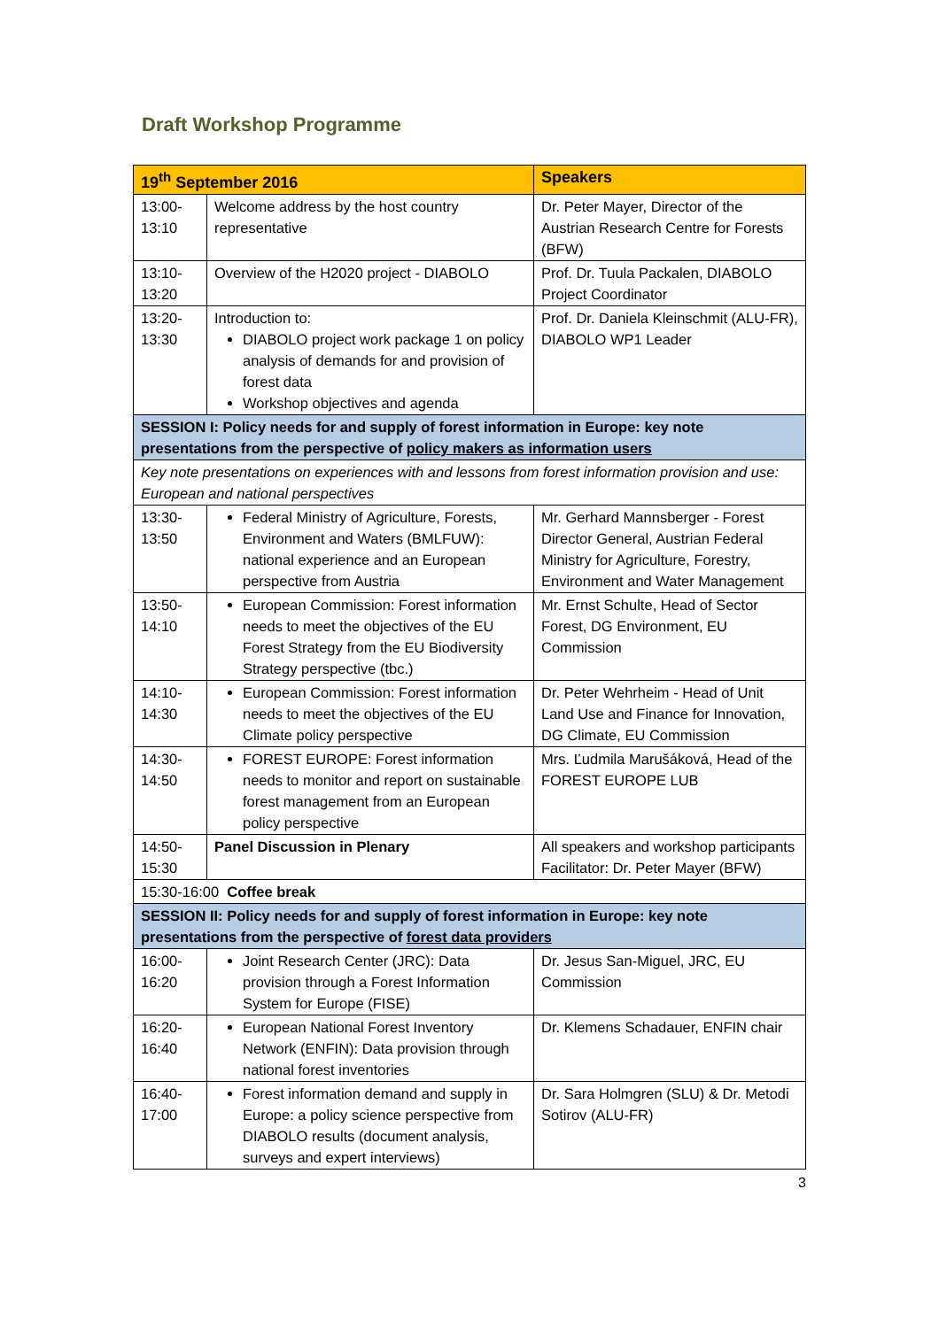Draft Workshop Programme
| 19<sup>th</sup> September 2016 | | Speakers |
| --- | --- | --- |
| 13:00- 13:10 | Welcome address by the host country representative | Dr. Peter Mayer, Director of the Austrian Research Centre for Forests (BFW) |
| 13:10- 13:20 | Overview of the H2020 project - DIABOLO | Prof. Dr. Tuula Packalen, DIABOLO Project Coordinator |
| 13:20- 13:30 | Introduction to: DIABOLO project work package 1 on policy analysis of demands for and provision of forest data Workshop objectives and agenda | Prof. Dr. Daniela Kleinschmit (ALU-FR), DIABOLO WP1 Leader |
| SESSION I: Policy needs for and supply of forest information in Europe: key note presentations from the perspective of policy makers as information users | | |
| Key note presentations on experiences with and lessons from forest information provision and use: European and national perspectives | | |
| 13:30- 13:50 | Federal Ministry of Agriculture, Forests, Environment and Waters (BMLFUW): national experience and an European perspective from Austria | Mr. Gerhard Mannsberger - Forest Director General, Austrian Federal Ministry for Agriculture, Forestry, Environment and Water Management |
| 13:50- 14:10 | European Commission: Forest information needs to meet the objectives of the EU Forest Strategy from the EU Biodiversity Strategy perspective (tbc.) | Mr. Ernst Schulte, Head of Sector Forest, DG Environment, EU Commission |
| 14:10- 14:30 | European Commission: Forest information needs to meet the objectives of the EU Climate policy perspective | Dr. Peter Wehrheim - Head of Unit Land Use and Finance for Innovation, DG Climate, EU Commission |
| 14:30- 14:50 | FOREST EUROPE: Forest information needs to monitor and report on sustainable forest management from an European policy perspective | Mrs. Ľudmila Marušáková, Head of the FOREST EUROPE LUB |
| 14:50- 15:30 | Panel Discussion in Plenary | All speakers and workshop participants Facilitator: Dr. Peter Mayer (BFW) |
| 15:30-16:00 Coffee break | | |
| SESSION II: Policy needs for and supply of forest information in Europe: key note presentations from the perspective of forest data providers | | |
| 16:00- 16:20 | Joint Research Center (JRC): Data provision through a Forest Information System for Europe (FISE) | Dr. Jesus San-Miguel, JRC, EU Commission |
| 16:20- 16:40 | European National Forest Inventory Network (ENFIN): Data provision through national forest inventories | Dr. Klemens Schadauer, ENFIN chair |
| 16:40- 17:00 | Forest information demand and supply in Europe: a policy science perspective from DIABOLO results (document analysis, surveys and expert interviews) | Dr. Sara Holmgren (SLU) & Dr. Metodi Sotirov (ALU-FR) |
3